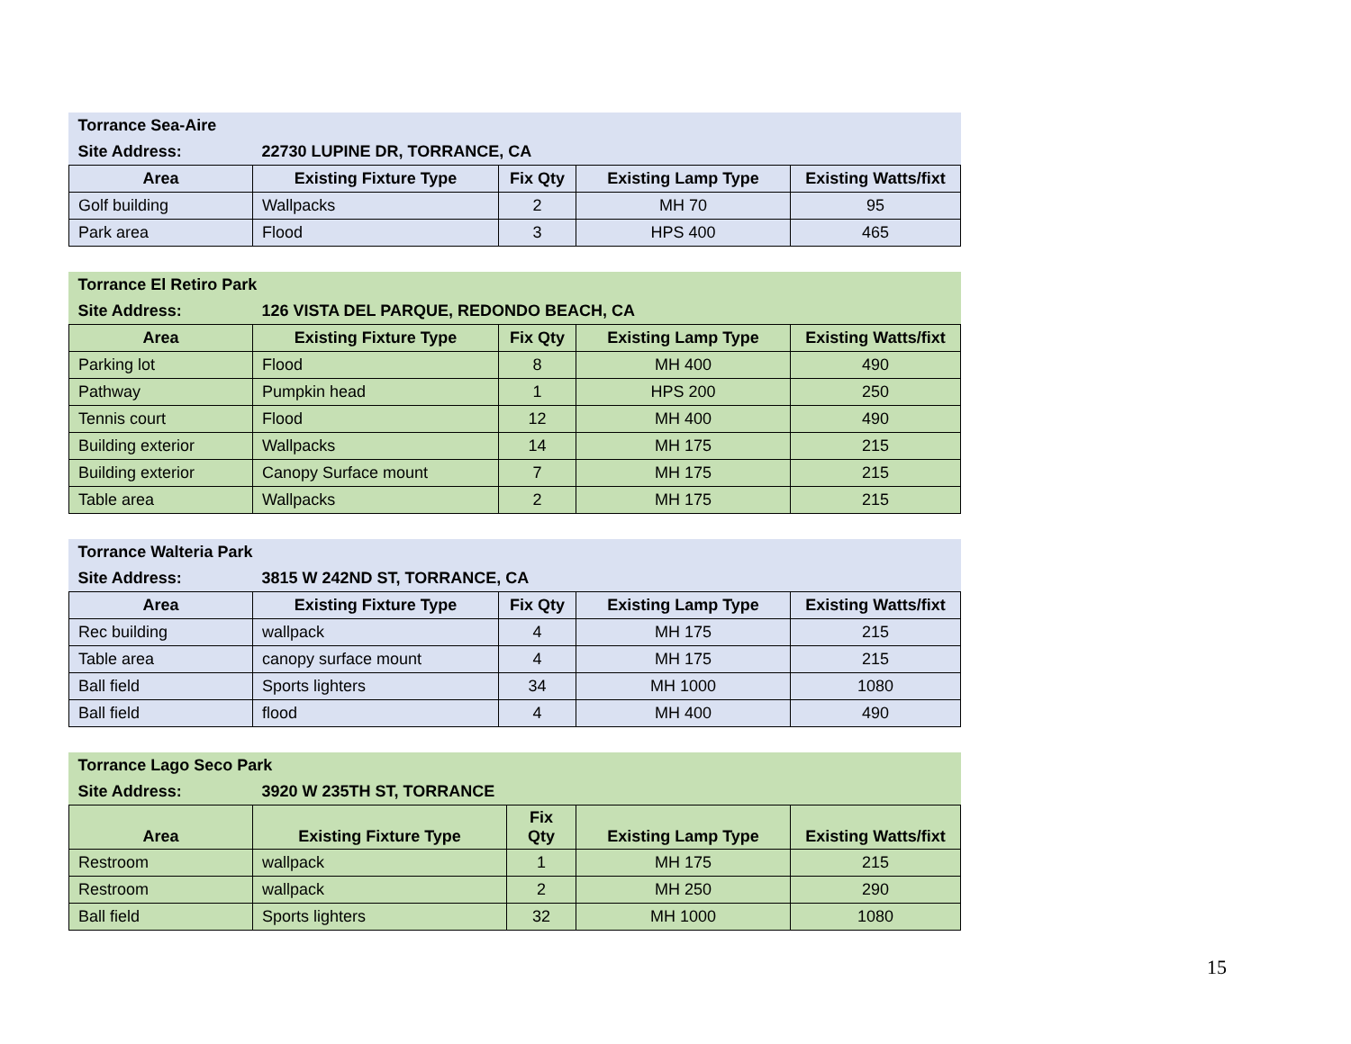| Torrance Sea-Aire | | | | |
| Site Address: | 22730 LUPINE DR, TORRANCE, CA | | | |
| Area | Existing Fixture Type | Fix Qty | Existing Lamp Type | Existing Watts/fixt |
| Golf building | Wallpacks | 2 | MH 70 | 95 |
| Park area | Flood | 3 | HPS 400 | 465 |
| Torrance El Retiro Park | | | | |
| Site Address: | 126 VISTA DEL PARQUE, REDONDO BEACH, CA | | | |
| Area | Existing Fixture Type | Fix Qty | Existing Lamp Type | Existing Watts/fixt |
| Parking lot | Flood | 8 | MH 400 | 490 |
| Pathway | Pumpkin head | 1 | HPS 200 | 250 |
| Tennis court | Flood | 12 | MH 400 | 490 |
| Building exterior | Wallpacks | 14 | MH 175 | 215 |
| Building exterior | Canopy Surface mount | 7 | MH 175 | 215 |
| Table area | Wallpacks | 2 | MH 175 | 215 |
| Torrance Walteria Park | | | | |
| Site Address: | 3815 W 242ND ST, TORRANCE, CA | | | |
| Area | Existing Fixture Type | Fix Qty | Existing Lamp Type | Existing Watts/fixt |
| Rec building | wallpack | 4 | MH 175 | 215 |
| Table area | canopy surface mount | 4 | MH 175 | 215 |
| Ball field | Sports lighters | 34 | MH 1000 | 1080 |
| Ball field | flood | 4 | MH 400 | 490 |
| Torrance Lago Seco Park | | | | |
| Site Address: | 3920 W 235TH ST, TORRANCE | | | |
| Area | Existing Fixture Type | Fix Qty | Existing Lamp Type | Existing Watts/fixt |
| Restroom | wallpack | 1 | MH 175 | 215 |
| Restroom | wallpack | 2 | MH 250 | 290 |
| Ball field | Sports lighters | 32 | MH 1000 | 1080 |
15